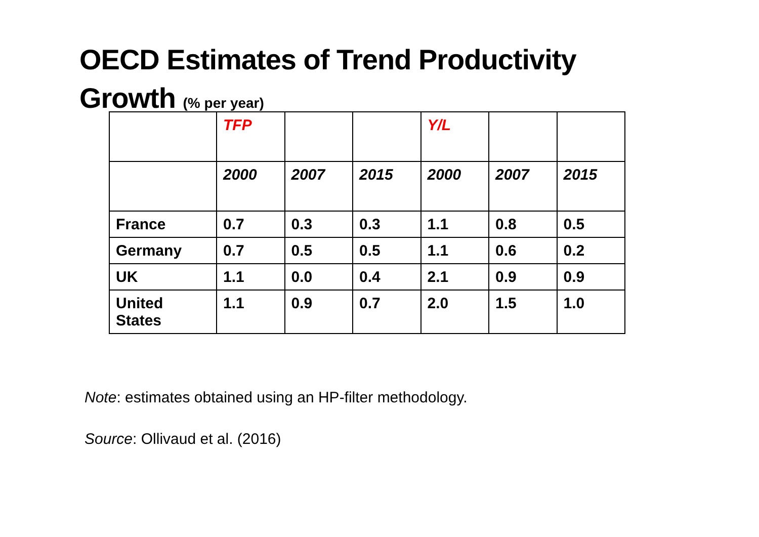OECD Estimates of Trend Productivity Growth (% per year)
| | TFP | | | Y/L | | |
| | 2000 | 2007 | 2015 | 2000 | 2007 | 2015 |
| France | 0.7 | 0.3 | 0.3 | 1.1 | 0.8 | 0.5 |
| Germany | 0.7 | 0.5 | 0.5 | 1.1 | 0.6 | 0.2 |
| UK | 1.1 | 0.0 | 0.4 | 2.1 | 0.9 | 0.9 |
| United States | 1.1 | 0.9 | 0.7 | 2.0 | 1.5 | 1.0 |
Note: estimates obtained using an HP-filter methodology.
Source: Ollivaud et al. (2016)